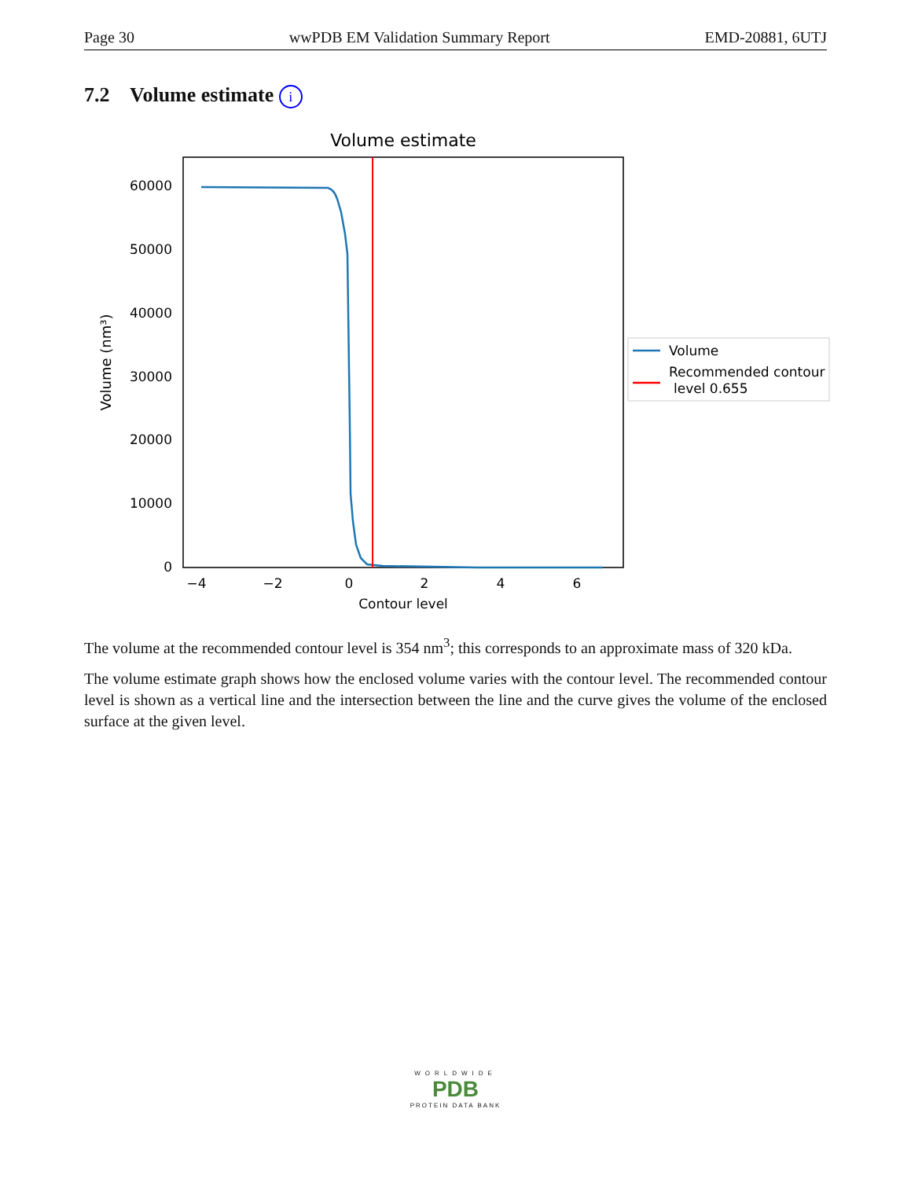Page 30 wwPDB EM Validation Summary Report EMD-20881, 6UTJ
7.2 Volume estimate i
Volume estimate
0
10000
20000
30000
40000
50000
60000
−4
−2
0
2
4
6
Contour level
Volume (nm³)
Volume
Recommended contour
level 0.655
The volume at the recommended contour level is 354 nm<sup>3</sup>; this corresponds to an approximate mass of 320 kDa.
The volume estimate graph shows how the enclosed volume varies with the contour level. The recommended contour level is shown as a vertical line and the intersection between the line and the curve gives the volume of the enclosed surface at the given level.
WORLDWIDE
PDB
PROTEIN DATA BANK